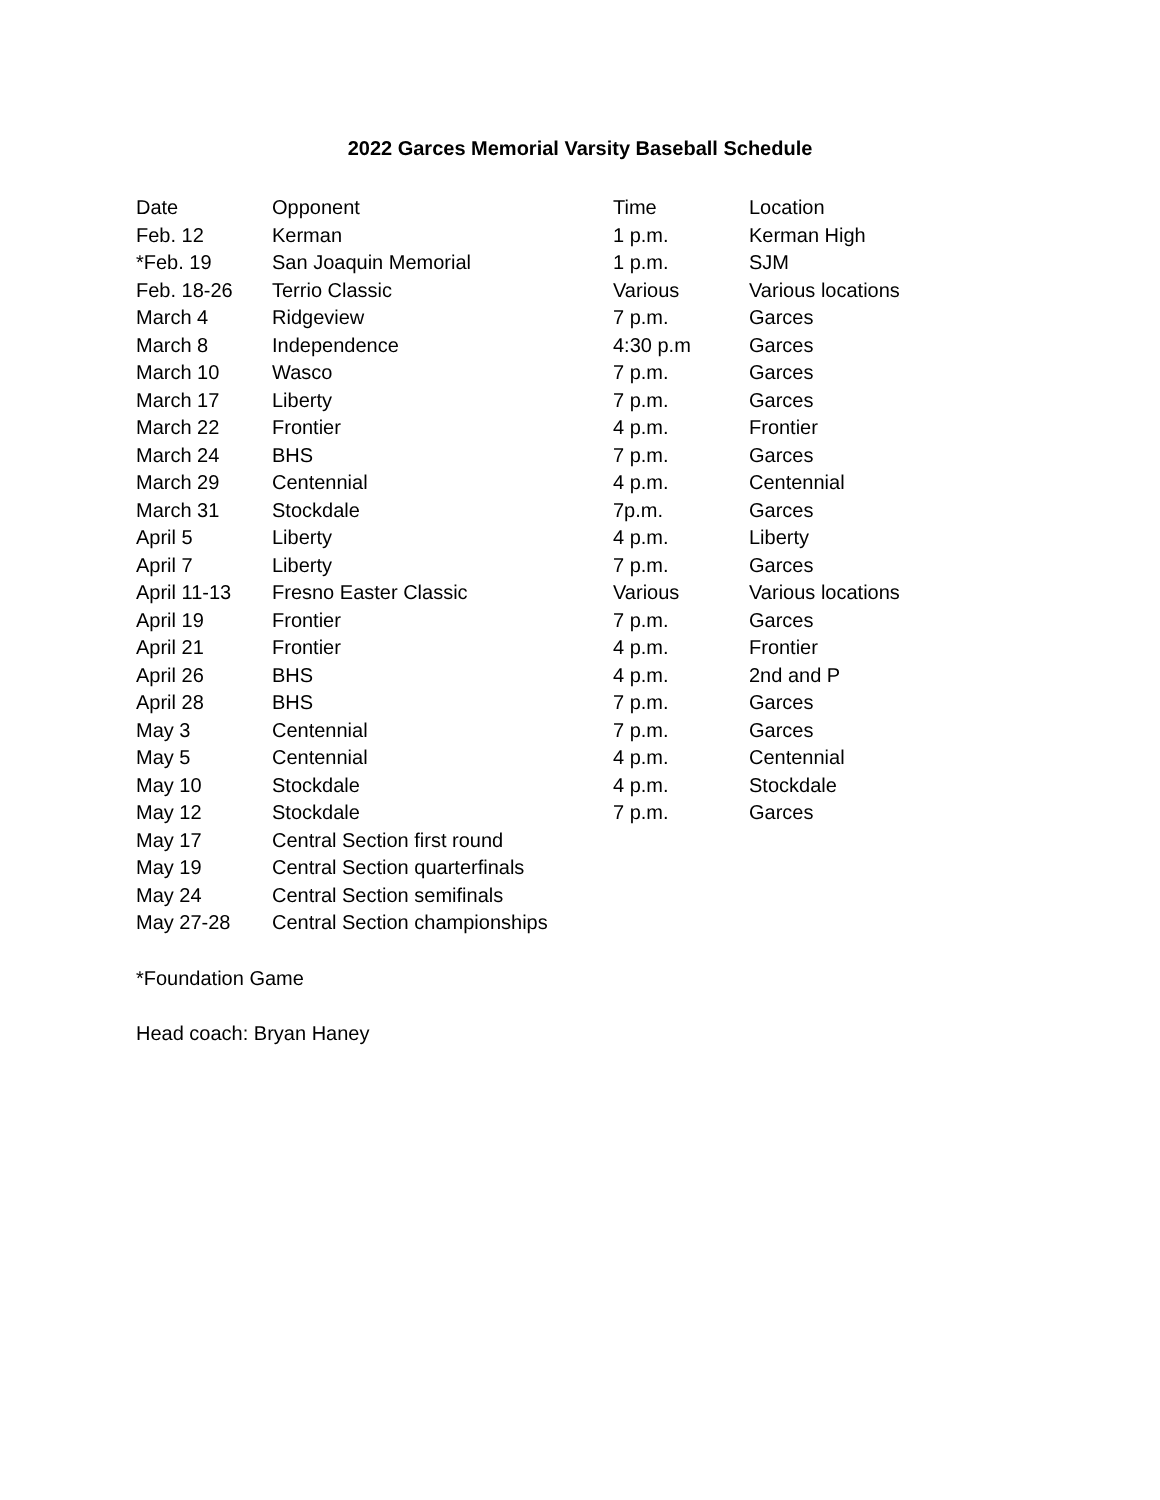2022 Garces Memorial Varsity Baseball Schedule
| Date | Opponent | Time | Location |
| --- | --- | --- | --- |
| Feb. 12 | Kerman | 1 p.m. | Kerman High |
| *Feb. 19 | San Joaquin Memorial | 1 p.m. | SJM |
| Feb. 18-26 | Terrio Classic | Various | Various locations |
| March 4 | Ridgeview | 7 p.m. | Garces |
| March 8 | Independence | 4:30 p.m | Garces |
| March 10 | Wasco | 7 p.m. | Garces |
| March 17 | Liberty | 7 p.m. | Garces |
| March 22 | Frontier | 4 p.m. | Frontier |
| March 24 | BHS | 7 p.m. | Garces |
| March 29 | Centennial | 4 p.m. | Centennial |
| March 31 | Stockdale | 7p.m. | Garces |
| April 5 | Liberty | 4 p.m. | Liberty |
| April 7 | Liberty | 7 p.m. | Garces |
| April 11-13 | Fresno Easter Classic | Various | Various locations |
| April 19 | Frontier | 7 p.m. | Garces |
| April 21 | Frontier | 4 p.m. | Frontier |
| April 26 | BHS | 4 p.m. | 2nd and P |
| April 28 | BHS | 7 p.m. | Garces |
| May 3 | Centennial | 7 p.m. | Garces |
| May 5 | Centennial | 4 p.m. | Centennial |
| May 10 | Stockdale | 4 p.m. | Stockdale |
| May 12 | Stockdale | 7 p.m. | Garces |
| May 17 | Central Section first round | | |
| May 19 | Central Section quarterfinals | | |
| May 24 | Central Section semifinals | | |
| May 27-28 | Central Section championships | | |
*Foundation Game
Head coach: Bryan Haney